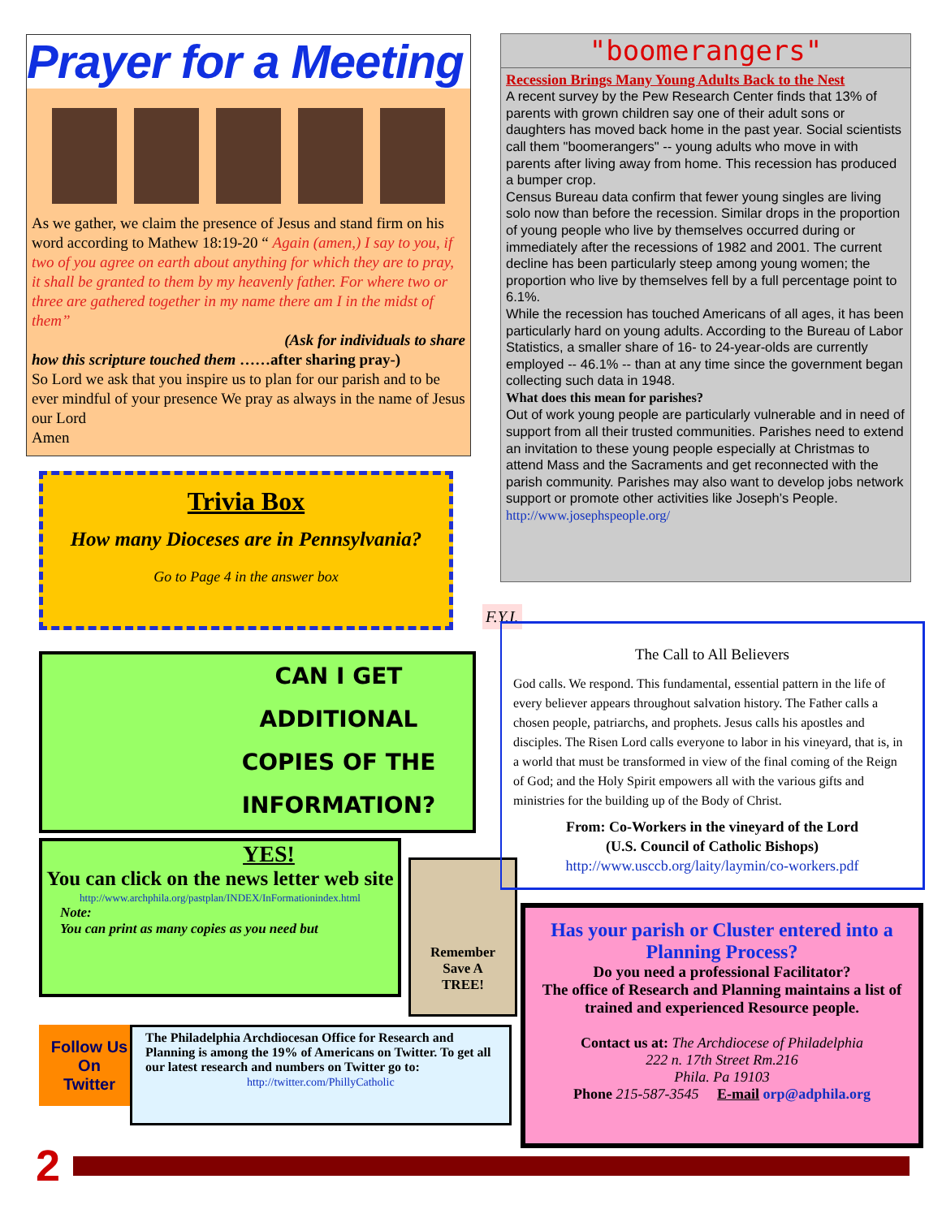Prayer for a Meeting
As we gather, we claim the presence of Jesus and stand firm on his word according to Mathew 18:19-20 “ Again (amen,) I say to you, if two of you agree on earth about anything for which they are to pray, it shall be granted to them by my heavenly father. For where two or three are gathered together in my name there am I in the midst of them”
(Ask for individuals to share
how this scripture touched them ……after sharing pray-)
So Lord we ask that you inspire us to plan for our parish and to be ever mindful of your presence We pray as always in the name of Jesus our Lord
Amen
Trivia Box
How many Dioceses are in Pennsylvania?
Go to Page 4 in the answer box
"boomerangers"
Recession Brings Many Young Adults Back to the Nest
A recent survey by the Pew Research Center finds that 13% of parents with grown children say one of their adult sons or daughters has moved back home in the past year. Social scientists call them "boomerangers" -- young adults who move in with parents after living away from home. This recession has produced a bumper crop.
Census Bureau data confirm that fewer young singles are living solo now than before the recession. Similar drops in the proportion of young people who live by themselves occurred during or immediately after the recessions of 1982 and 2001. The current decline has been particularly steep among young women; the proportion who live by themselves fell by a full percentage point to 6.1%.
While the recession has touched Americans of all ages, it has been particularly hard on young adults. According to the Bureau of Labor Statistics, a smaller share of 16- to 24-year-olds are currently employed -- 46.1% -- than at any time since the government began collecting such data in 1948.
What does this mean for parishes?
Out of work young people are particularly vulnerable and in need of support from all their trusted communities. Parishes need to extend an invitation to these young people especially at Christmas to attend Mass and the Sacraments and get reconnected with the parish community. Parishes may also want to develop jobs network support or promote other activities like Joseph’s People.
http://www.josephspeople.org/
F.Y.I.
CAN I GET
ADDITIONAL
COPIES OF THE
INFORMATION?
YES!
You can click on the news letter web site
http://www.archphila.org/pastplan/INDEX/InFormationindex.html
Note:
You can print as many copies as you need but
Remember
Save A
TREE!
Follow Us
On
Twitter
The Philadelphia Archdiocesan Office for Research and Planning is among the 19% of Americans on Twitter. To get all our latest research and numbers on Twitter go to:
http://twitter.com/PhillyCatholic
The Call to All Believers
God calls. We respond. This fundamental, essential pattern in the life of every believer appears throughout salvation history. The Father calls a chosen people, patriarchs, and prophets. Jesus calls his apostles and disciples. The Risen Lord calls everyone to labor in his vineyard, that is, in a world that must be transformed in view of the final coming of the Reign of God; and the Holy Spirit empowers all with the various gifts and ministries for the building up of the Body of Christ.
From: Co-Workers in the vineyard of the Lord
(U.S. Council of Catholic Bishops)
http://www.usccb.org/laity/laymin/co-workers.pdf
Has your parish or Cluster entered into a Planning Process?
Do you need a professional Facilitator?
The office of Research and Planning maintains a list of trained and experienced Resource people.
Contact us at: The Archdiocese of Philadelphia
222 n. 17th Street Rm.216
Phila. Pa 19103
Phone 215-587-3545 E-mail orp@adphila.org
2